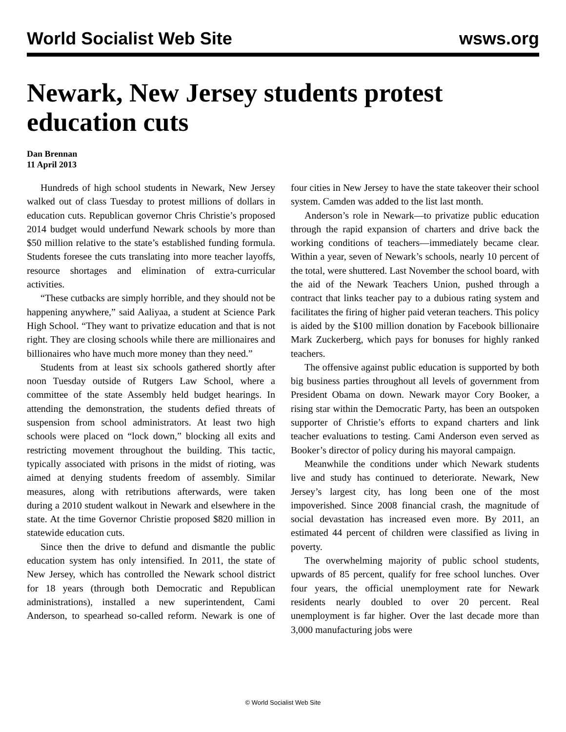World Socialist Web Site wsws.org
Newark, New Jersey students protest education cuts
Dan Brennan
11 April 2013
Hundreds of high school students in Newark, New Jersey walked out of class Tuesday to protest millions of dollars in education cuts. Republican governor Chris Christie’s proposed 2014 budget would underfund Newark schools by more than $50 million relative to the state’s established funding formula. Students foresee the cuts translating into more teacher layoffs, resource shortages and elimination of extra-curricular activities.
“These cutbacks are simply horrible, and they should not be happening anywhere,” said Aaliyaa, a student at Science Park High School. “They want to privatize education and that is not right. They are closing schools while there are millionaires and billionaires who have much more money than they need.”
Students from at least six schools gathered shortly after noon Tuesday outside of Rutgers Law School, where a committee of the state Assembly held budget hearings. In attending the demonstration, the students defied threats of suspension from school administrators. At least two high schools were placed on “lock down,” blocking all exits and restricting movement throughout the building. This tactic, typically associated with prisons in the midst of rioting, was aimed at denying students freedom of assembly. Similar measures, along with retributions afterwards, were taken during a 2010 student walkout in Newark and elsewhere in the state. At the time Governor Christie proposed $820 million in statewide education cuts.
Since then the drive to defund and dismantle the public education system has only intensified. In 2011, the state of New Jersey, which has controlled the Newark school district for 18 years (through both Democratic and Republican administrations), installed a new superintendent, Cami Anderson, to spearhead so-called reform. Newark is one of four cities in New Jersey to have the state takeover their school system. Camden was added to the list last month.
Anderson’s role in Newark—to privatize public education through the rapid expansion of charters and drive back the working conditions of teachers—immediately became clear. Within a year, seven of Newark’s schools, nearly 10 percent of the total, were shuttered. Last November the school board, with the aid of the Newark Teachers Union, pushed through a contract that links teacher pay to a dubious rating system and facilitates the firing of higher paid veteran teachers. This policy is aided by the $100 million donation by Facebook billionaire Mark Zuckerberg, which pays for bonuses for highly ranked teachers.
The offensive against public education is supported by both big business parties throughout all levels of government from President Obama on down. Newark mayor Cory Booker, a rising star within the Democratic Party, has been an outspoken supporter of Christie’s efforts to expand charters and link teacher evaluations to testing. Cami Anderson even served as Booker’s director of policy during his mayoral campaign.
Meanwhile the conditions under which Newark students live and study has continued to deteriorate. Newark, New Jersey’s largest city, has long been one of the most impoverished. Since 2008 financial crash, the magnitude of social devastation has increased even more. By 2011, an estimated 44 percent of children were classified as living in poverty.
The overwhelming majority of public school students, upwards of 85 percent, qualify for free school lunches. Over four years, the official unemployment rate for Newark residents nearly doubled to over 20 percent. Real unemployment is far higher. Over the last decade more than 3,000 manufacturing jobs were
© World Socialist Web Site